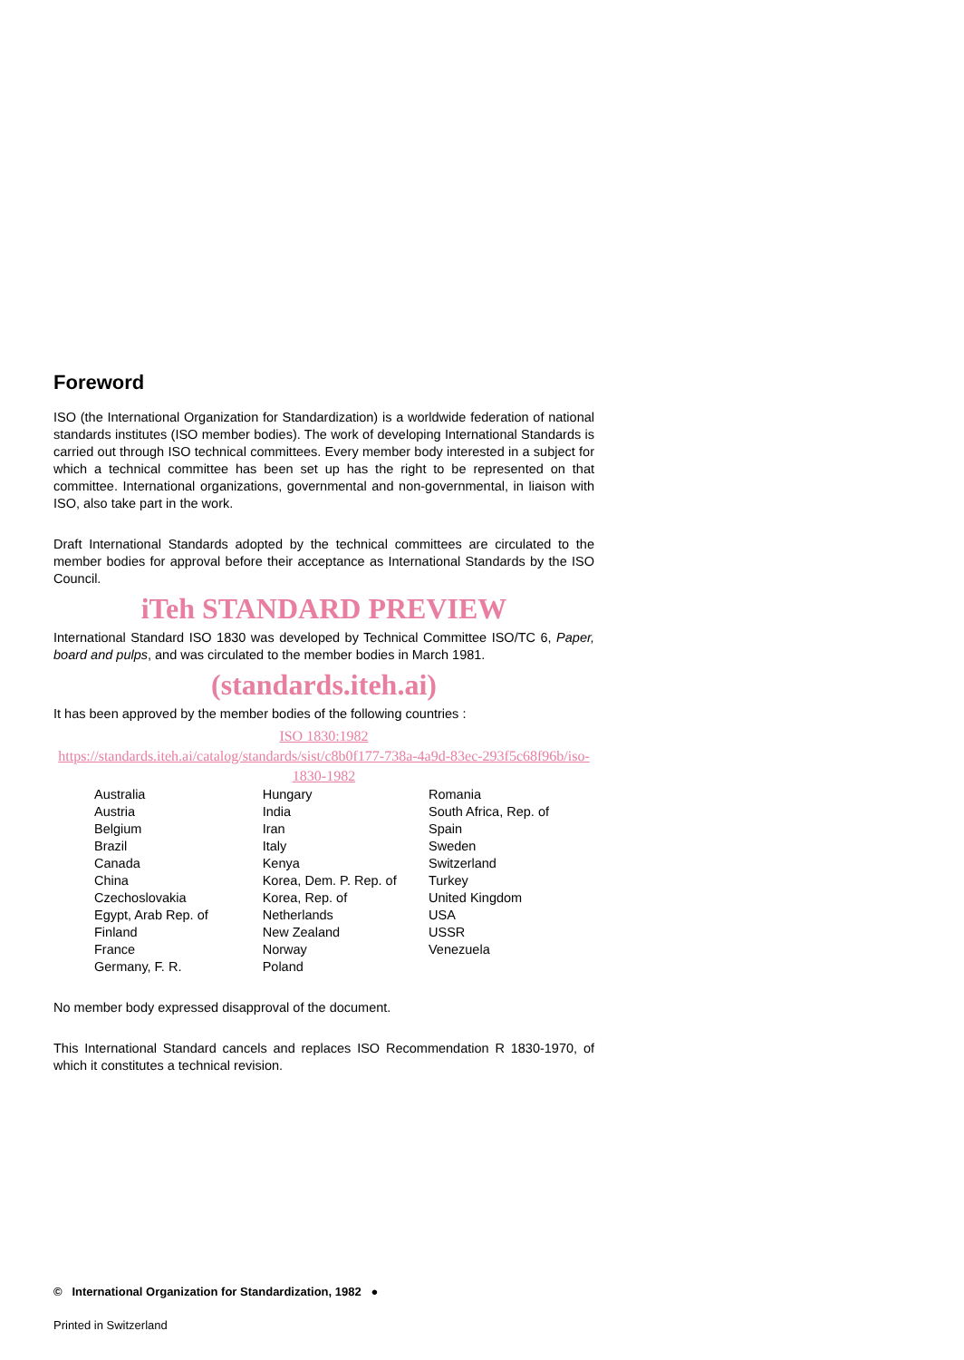Foreword
ISO (the International Organization for Standardization) is a worldwide federation of national standards institutes (ISO member bodies). The work of developing International Standards is carried out through ISO technical committees. Every member body interested in a subject for which a technical committee has been set up has the right to be represented on that committee. International organizations, governmental and non-governmental, in liaison with ISO, also take part in the work.
Draft International Standards adopted by the technical committees are circulated to the member bodies for approval before their acceptance as International Standards by the ISO Council.
iTeh STANDARD PREVIEW
International Standard ISO 1830 was developed by Technical Committee ISO/TC 6, Paper, board and pulps, and was circulated to the member bodies in March 1981.
(standards.iteh.ai)
It has been approved by the member bodies of the following countries :
ISO 1830:1982
https://standards.iteh.ai/catalog/standards/sist/c8b0f177-738a-4a9d-83ec-293f5c68f96b/iso-1830-1982
| Australia | Hungary | Romania |
| Austria | India | South Africa, Rep. of |
| Belgium | Iran | Spain |
| Brazil | Italy | Sweden |
| Canada | Kenya | Switzerland |
| China | Korea, Dem. P. Rep. of | Turkey |
| Czechoslovakia | Korea, Rep. of | United Kingdom |
| Egypt, Arab Rep. of | Netherlands | USA |
| Finland | New Zealand | USSR |
| France | Norway | Venezuela |
| Germany, F. R. | Poland | |
No member body expressed disapproval of the document.
This International Standard cancels and replaces ISO Recommendation R 1830-1970, of which it constitutes a technical revision.
© International Organization for Standardization, 1982 ●
Printed in Switzerland